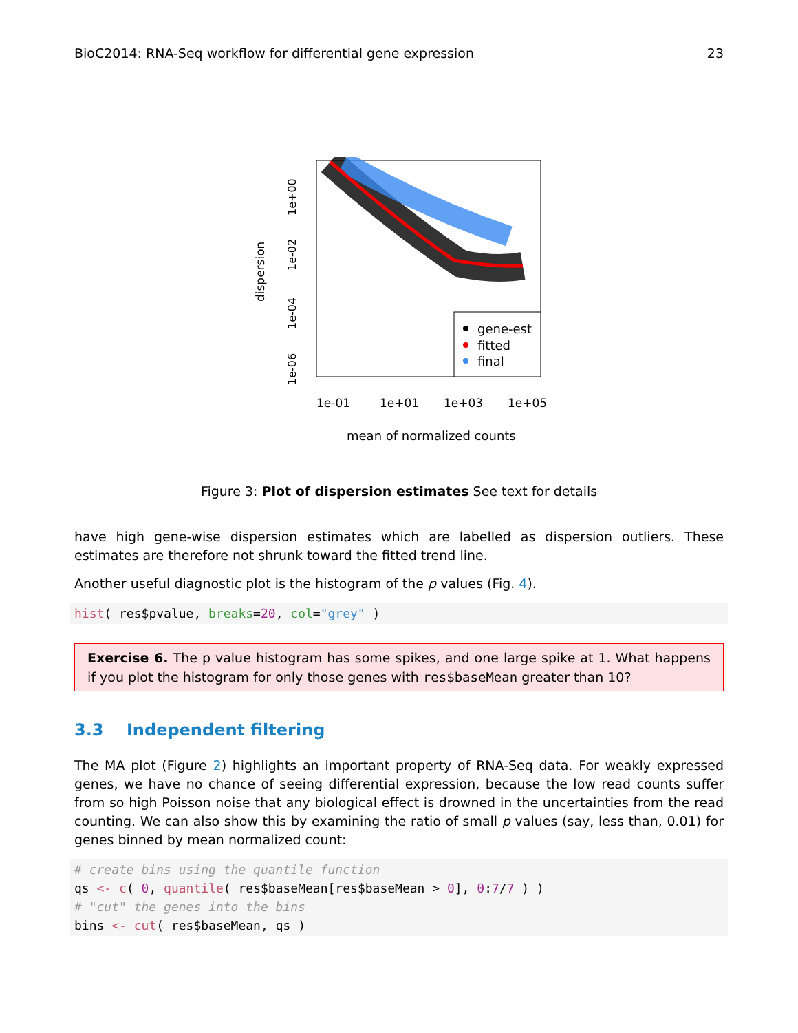BioC2014: RNA-Seq workflow for differential gene expression 23
gene-est
fitted
final
1e-01
1e+01
1e+03
1e+05
mean of normalized counts
dispersion
1e+00
1e-02
1e-04
1e-06
Figure 3: Plot of dispersion estimates See text for details
have high gene-wise dispersion estimates which are labelled as dispersion outliers. These estimates are therefore not shrunk toward the fitted trend line.
Another useful diagnostic plot is the histogram of the p values (Fig. 4).
hist( res$pvalue, breaks=20, col="grey" )
Exercise 6. The p value histogram has some spikes, and one large spike at 1. What happens if you plot the histogram for only those genes with res$baseMean greater than 10?
3.3 Independent filtering
The MA plot (Figure 2) highlights an important property of RNA-Seq data. For weakly expressed genes, we have no chance of seeing differential expression, because the low read counts suffer from so high Poisson noise that any biological effect is drowned in the uncertainties from the read counting. We can also show this by examining the ratio of small p values (say, less than, 0.01) for genes binned by mean normalized count:
# create bins using the quantile function qs <- c( 0, quantile( res$baseMean[res$baseMean > 0], 0:7/7 ) ) # "cut" the genes into the bins bins <- cut( res$baseMean, qs )